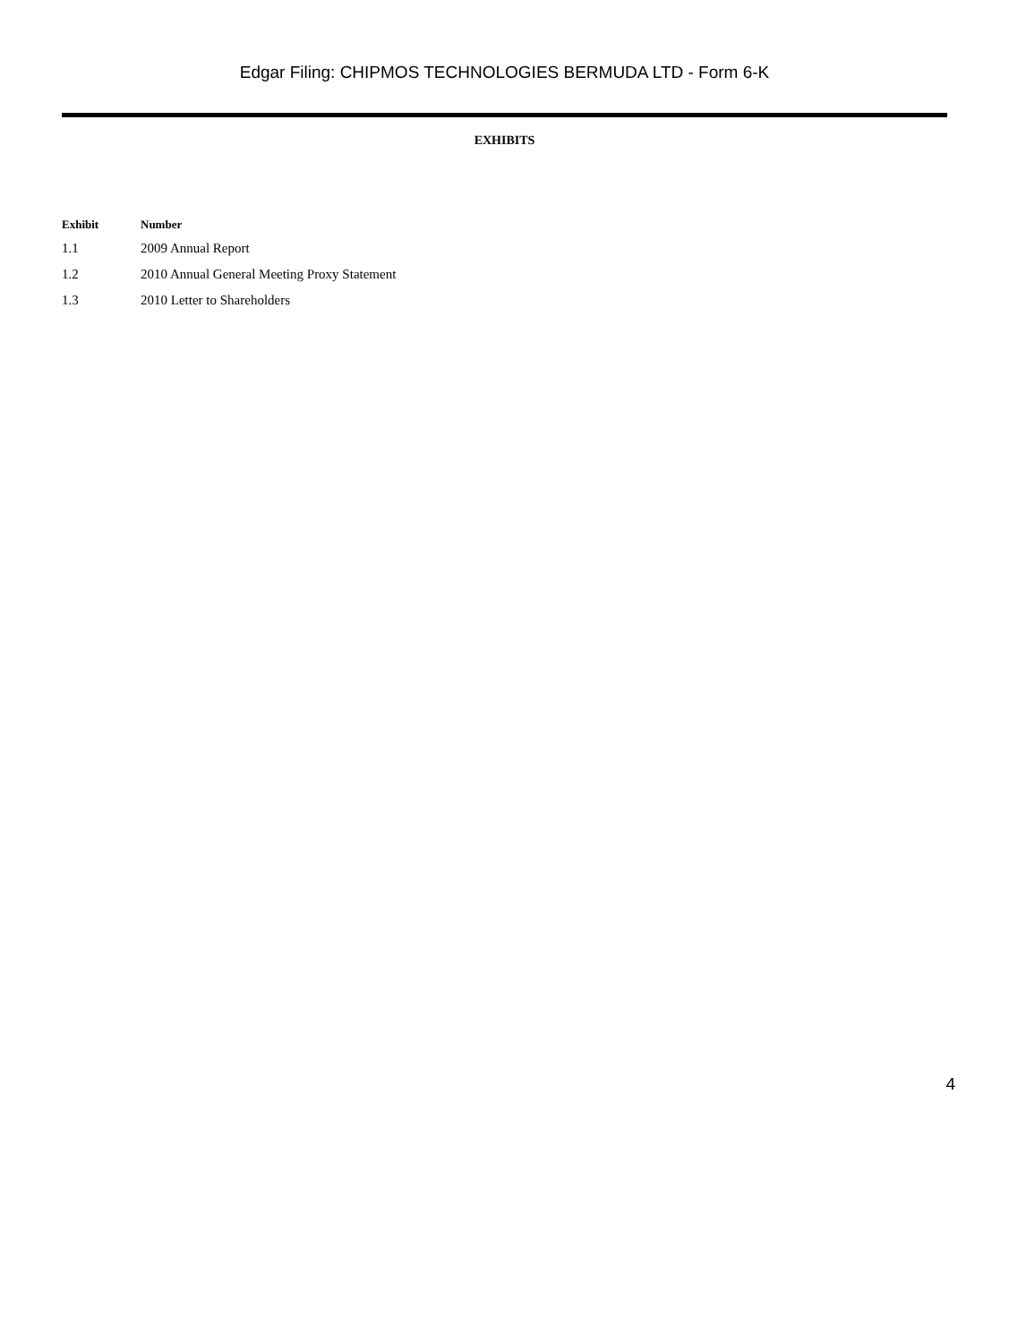Edgar Filing: CHIPMOS TECHNOLOGIES BERMUDA LTD - Form 6-K
EXHIBITS
| Exhibit | Number |
| --- | --- |
| 1.1 | 2009 Annual Report |
| 1.2 | 2010 Annual General Meeting Proxy Statement |
| 1.3 | 2010 Letter to Shareholders |
4